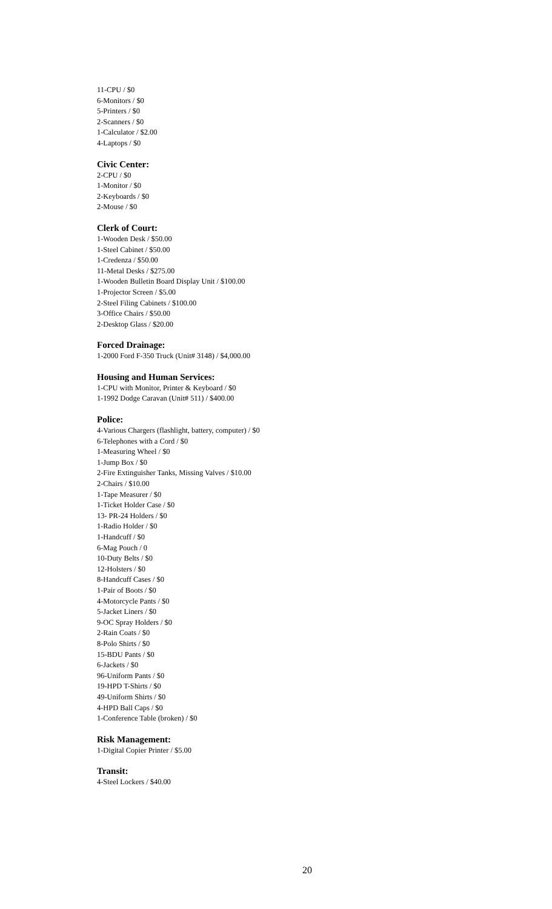11-CPU / $0
6-Monitors / $0
5-Printers / $0
2-Scanners / $0
1-Calculator / $2.00
4-Laptops / $0
Civic Center:
2-CPU / $0
1-Monitor / $0
2-Keyboards / $0
2-Mouse / $0
Clerk of Court:
1-Wooden Desk / $50.00
1-Steel Cabinet / $50.00
1-Credenza / $50.00
11-Metal Desks / $275.00
1-Wooden Bulletin Board Display Unit / $100.00
1-Projector Screen / $5.00
2-Steel Filing Cabinets / $100.00
3-Office Chairs / $50.00
2-Desktop Glass / $20.00
Forced Drainage:
1-2000 Ford F-350 Truck (Unit# 3148) / $4,000.00
Housing and Human Services:
1-CPU with Monitor, Printer & Keyboard / $0
1-1992 Dodge Caravan (Unit# 511) / $400.00
Police:
4-Various Chargers (flashlight, battery, computer) / $0
6-Telephones with a Cord / $0
1-Measuring Wheel / $0
1-Jump Box / $0
2-Fire Extinguisher Tanks, Missing Valves / $10.00
2-Chairs / $10.00
1-Tape Measurer / $0
1-Ticket Holder Case / $0
13- PR-24 Holders / $0
1-Radio Holder / $0
1-Handcuff / $0
6-Mag Pouch / 0
10-Duty Belts / $0
12-Holsters / $0
8-Handcuff Cases / $0
1-Pair of Boots / $0
4-Motorcycle Pants / $0
5-Jacket Liners / $0
9-OC Spray Holders / $0
2-Rain Coats / $0
8-Polo Shirts / $0
15-BDU Pants / $0
6-Jackets / $0
96-Uniform Pants / $0
19-HPD T-Shirts / $0
49-Uniform Shirts / $0
4-HPD Ball Caps / $0
1-Conference Table (broken) / $0
Risk Management:
1-Digital Copier Printer / $5.00
Transit:
4-Steel Lockers / $40.00
20